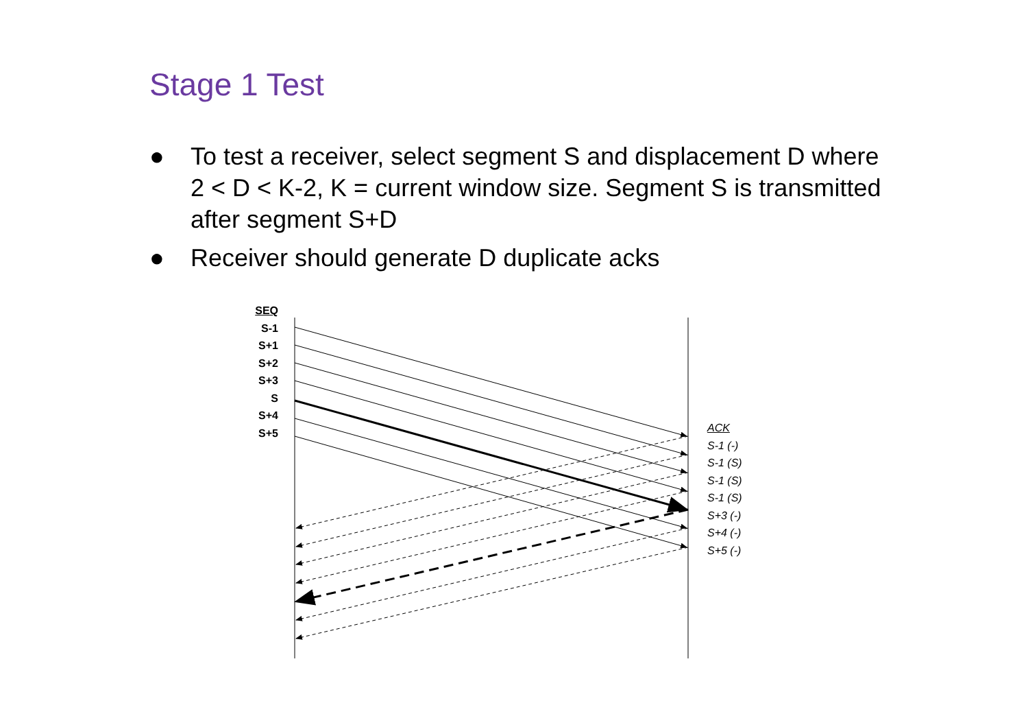Stage 1 Test
● To test a receiver, select segment S and displacement D where 2 < D < K-2, K = current window size. Segment S is transmitted after segment S+D
● Receiver should generate D duplicate acks
SEQ
S-1
S+1
S+2
S+3
S
S+4
S+5
ACK
S-1 (-)
S-1 (S)
S-1 (S)
S-1 (S)
S+3 (-)
S+4 (-)
S+5 (-)